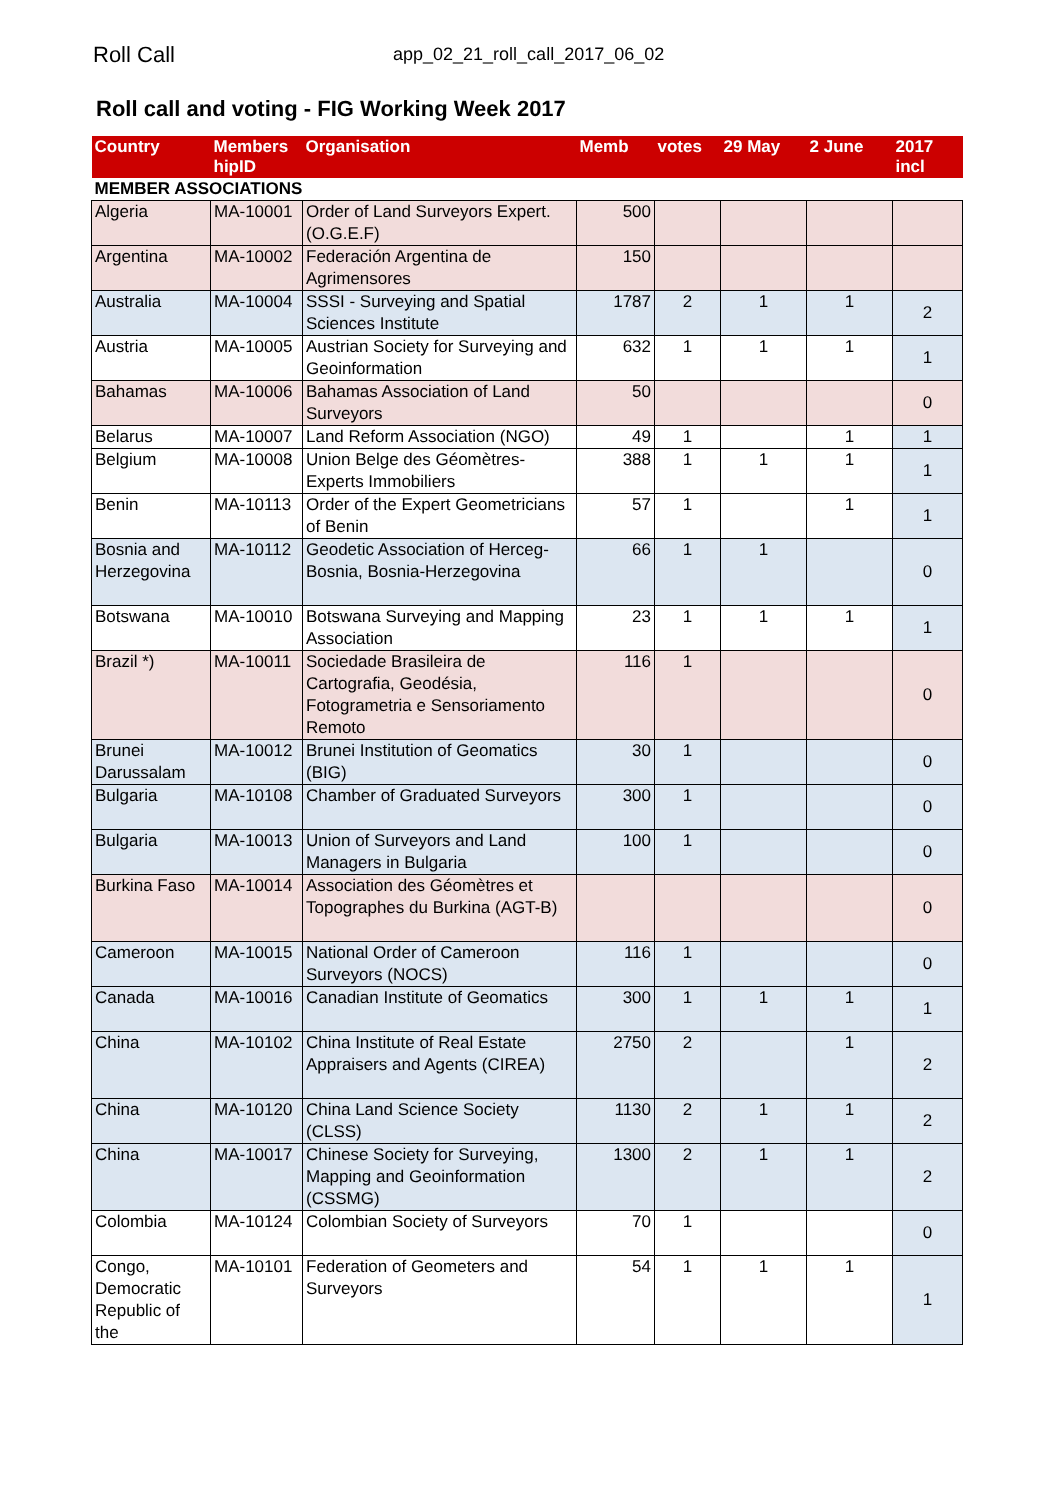Roll Call
app_02_21_roll_call_2017_06_02
Roll call and voting - FIG Working Week 2017
| Country | Members hipID | Organisation | Memb | votes | 29 May | 2 June | 2017 incl |
| --- | --- | --- | --- | --- | --- | --- | --- |
| MEMBER ASSOCIATIONS | | | | | | | |
| Algeria | MA-10001 | Order of Land Surveyors Expert. (O.G.E.F) | 500 | | | | |
| Argentina | MA-10002 | Federación Argentina de Agrimensores | 150 | | | | |
| Australia | MA-10004 | SSSI - Surveying and Spatial Sciences Institute | 1787 | 2 | 1 | 1 | 2 |
| Austria | MA-10005 | Austrian Society for Surveying and Geoinformation | 632 | 1 | 1 | 1 | 1 |
| Bahamas | MA-10006 | Bahamas Association of Land Surveyors | 50 | | | | 0 |
| Belarus | MA-10007 | Land Reform Association (NGO) | 49 | 1 | | 1 | 1 |
| Belgium | MA-10008 | Union Belge des Géomètres-Experts Immobiliers | 388 | 1 | 1 | 1 | 1 |
| Benin | MA-10113 | Order of the Expert Geometricians of Benin | 57 | 1 | | 1 | 1 |
| Bosnia and Herzegovina | MA-10112 | Geodetic Association of Herceg-Bosnia, Bosnia-Herzegovina | 66 | 1 | 1 | | 0 |
| Botswana | MA-10010 | Botswana Surveying and Mapping Association | 23 | 1 | 1 | 1 | 1 |
| Brazil *) | MA-10011 | Sociedade Brasileira de Cartografia, Geodésia, Fotogrametria e Sensoriamento Remoto | 116 | 1 | | | 0 |
| Brunei Darussalam | MA-10012 | Brunei Institution of Geomatics (BIG) | 30 | 1 | | | 0 |
| Bulgaria | MA-10108 | Chamber of Graduated Surveyors | 300 | 1 | | | 0 |
| Bulgaria | MA-10013 | Union of Surveyors and Land Managers in Bulgaria | 100 | 1 | | | 0 |
| Burkina Faso | MA-10014 | Association des Géomètres et Topographes du Burkina (AGT-B) | | | | | 0 |
| Cameroon | MA-10015 | National Order of Cameroon Surveyors (NOCS) | 116 | 1 | | | 0 |
| Canada | MA-10016 | Canadian Institute of Geomatics | 300 | 1 | 1 | 1 | 1 |
| China | MA-10102 | China Institute of Real Estate Appraisers and Agents (CIREA) | 2750 | 2 | | 1 | 2 |
| China | MA-10120 | China Land Science Society (CLSS) | 1130 | 2 | 1 | 1 | 2 |
| China | MA-10017 | Chinese Society for Surveying, Mapping and Geoinformation (CSSMG) | 1300 | 2 | 1 | 1 | 2 |
| Colombia | MA-10124 | Colombian Society of Surveyors | 70 | 1 | | | 0 |
| Congo, Democratic Republic of the | MA-10101 | Federation of Geometers and Surveyors | 54 | 1 | 1 | 1 | 1 |